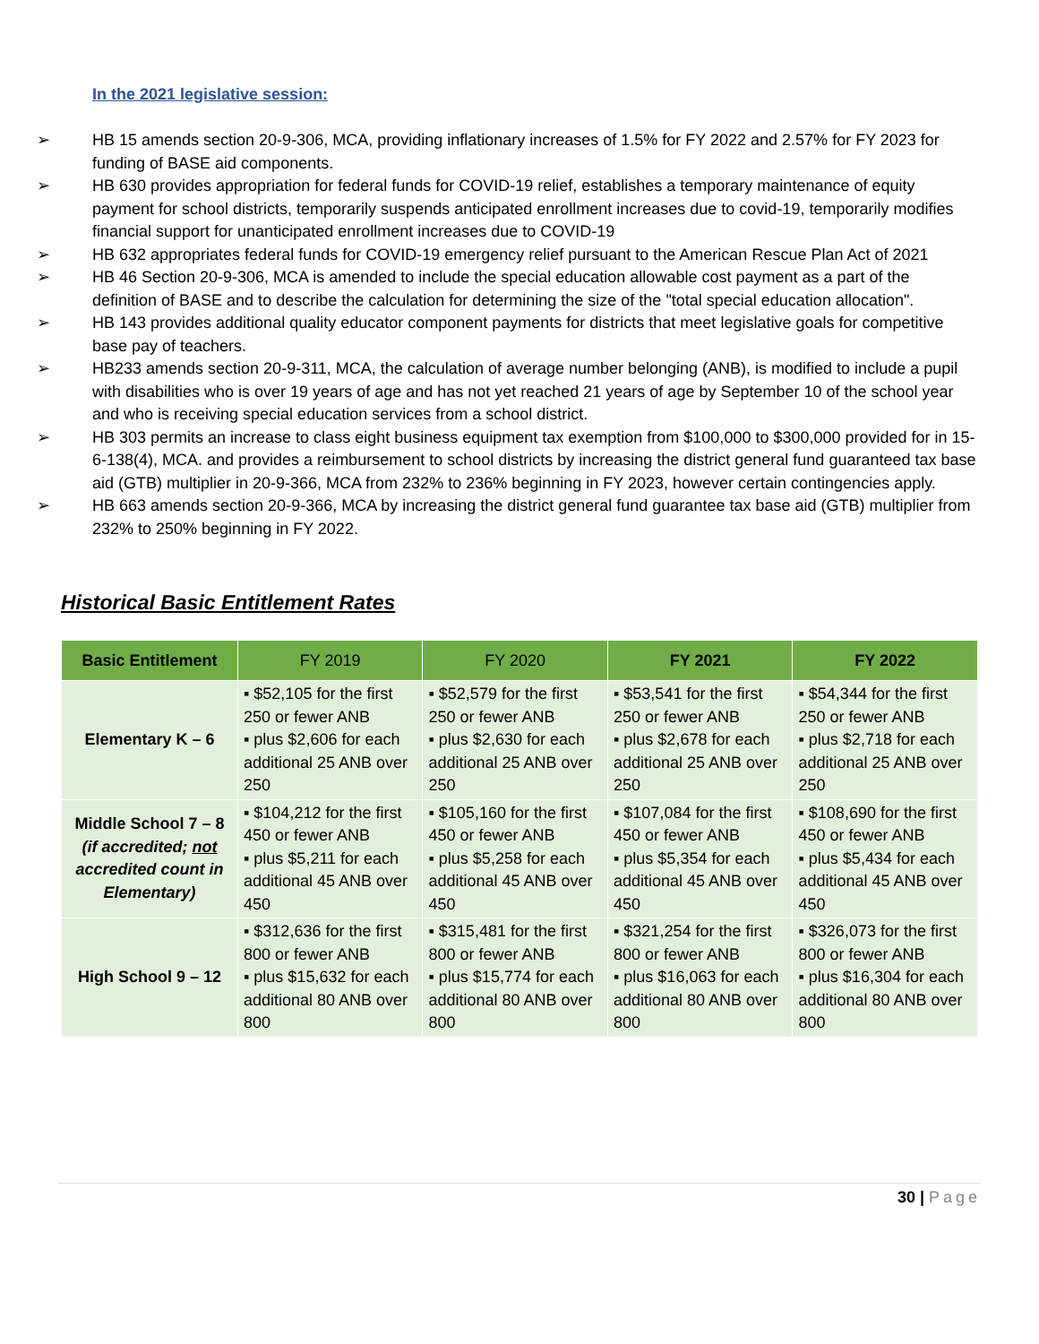In the 2021 legislative session:
➢ HB 15 amends section 20-9-306, MCA, providing inflationary increases of 1.5% for FY 2022 and 2.57% for FY 2023 for funding of BASE aid components.
➢ HB 630 provides appropriation for federal funds for COVID-19 relief, establishes a temporary maintenance of equity payment for school districts, temporarily suspends anticipated enrollment increases due to covid-19, temporarily modifies financial support for unanticipated enrollment increases due to COVID-19
➢ HB 632 appropriates federal funds for COVID-19 emergency relief pursuant to the American Rescue Plan Act of 2021
➢ HB 46 Section 20-9-306, MCA is amended to include the special education allowable cost payment as a part of the definition of BASE and to describe the calculation for determining the size of the "total special education allocation".
➢ HB 143 provides additional quality educator component payments for districts that meet legislative goals for competitive base pay of teachers.
➢ HB233 amends section 20-9-311, MCA, the calculation of average number belonging (ANB), is modified to include a pupil with disabilities who is over 19 years of age and has not yet reached 21 years of age by September 10 of the school year and who is receiving special education services from a school district.
➢ HB 303 permits an increase to class eight business equipment tax exemption from $100,000 to $300,000 provided for in 15-6-138(4), MCA. and provides a reimbursement to school districts by increasing the district general fund guaranteed tax base aid (GTB) multiplier in 20-9-366, MCA from 232% to 236% beginning in FY 2023, however certain contingencies apply.
➢ HB 663 amends section 20-9-366, MCA by increasing the district general fund guarantee tax base aid (GTB) multiplier from 232% to 250% beginning in FY 2022.
Historical Basic Entitlement Rates
| Basic Entitlement | FY 2019 | FY 2020 | FY 2021 | FY 2022 |
| --- | --- | --- | --- | --- |
| Elementary K – 6 | ▪ $52,105 for the first 250 or fewer ANB ▪ plus $2,606 for each additional 25 ANB over 250 | ▪ $52,579 for the first 250 or fewer ANB ▪ plus $2,630 for each additional 25 ANB over 250 | ▪ $53,541 for the first 250 or fewer ANB ▪ plus $2,678 for each additional 25 ANB over 250 | ▪ $54,344 for the first 250 or fewer ANB ▪ plus $2,718 for each additional 25 ANB over 250 |
| Middle School 7 – 8 (if accredited; not accredited count in Elementary) | ▪ $104,212 for the first 450 or fewer ANB ▪ plus $5,211 for each additional 45 ANB over 450 | ▪ $105,160 for the first 450 or fewer ANB ▪ plus $5,258 for each additional 45 ANB over 450 | ▪ $107,084 for the first 450 or fewer ANB ▪ plus $5,354 for each additional 45 ANB over 450 | ▪ $108,690 for the first 450 or fewer ANB ▪ plus $5,434 for each additional 45 ANB over 450 |
| High School 9 – 12 | ▪ $312,636 for the first 800 or fewer ANB ▪ plus $15,632 for each additional 80 ANB over 800 | ▪ $315,481 for the first 800 or fewer ANB ▪ plus $15,774 for each additional 80 ANB over 800 | ▪ $321,254 for the first 800 or fewer ANB ▪ plus $16,063 for each additional 80 ANB over 800 | ▪ $326,073 for the first 800 or fewer ANB ▪ plus $16,304 for each additional 80 ANB over 800 |
30 | Page